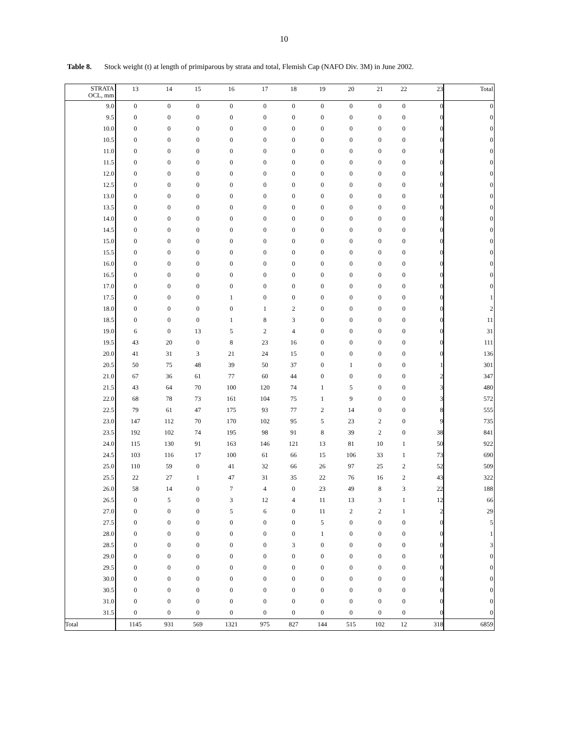10
Table 8. Stock weight (t) at length of primiparous by strata and total, Flemish Cap (NAFO Div. 3M) in June 2002.
| STRATA OCL, mm | 13 | 14 | 15 | 16 | 17 | 18 | 19 | 20 | 21 | 22 | 23 | Total |
| --- | --- | --- | --- | --- | --- | --- | --- | --- | --- | --- | --- | --- |
| 9.0 | 0 | 0 | 0 | 0 | 0 | 0 | 0 | 0 | 0 | 0 | 0 | 0 |
| 9.5 | 0 | 0 | 0 | 0 | 0 | 0 | 0 | 0 | 0 | 0 | 0 | 0 |
| 10.0 | 0 | 0 | 0 | 0 | 0 | 0 | 0 | 0 | 0 | 0 | 0 | 0 |
| 10.5 | 0 | 0 | 0 | 0 | 0 | 0 | 0 | 0 | 0 | 0 | 0 | 0 |
| 11.0 | 0 | 0 | 0 | 0 | 0 | 0 | 0 | 0 | 0 | 0 | 0 | 0 |
| 11.5 | 0 | 0 | 0 | 0 | 0 | 0 | 0 | 0 | 0 | 0 | 0 | 0 |
| 12.0 | 0 | 0 | 0 | 0 | 0 | 0 | 0 | 0 | 0 | 0 | 0 | 0 |
| 12.5 | 0 | 0 | 0 | 0 | 0 | 0 | 0 | 0 | 0 | 0 | 0 | 0 |
| 13.0 | 0 | 0 | 0 | 0 | 0 | 0 | 0 | 0 | 0 | 0 | 0 | 0 |
| 13.5 | 0 | 0 | 0 | 0 | 0 | 0 | 0 | 0 | 0 | 0 | 0 | 0 |
| 14.0 | 0 | 0 | 0 | 0 | 0 | 0 | 0 | 0 | 0 | 0 | 0 | 0 |
| 14.5 | 0 | 0 | 0 | 0 | 0 | 0 | 0 | 0 | 0 | 0 | 0 | 0 |
| 15.0 | 0 | 0 | 0 | 0 | 0 | 0 | 0 | 0 | 0 | 0 | 0 | 0 |
| 15.5 | 0 | 0 | 0 | 0 | 0 | 0 | 0 | 0 | 0 | 0 | 0 | 0 |
| 16.0 | 0 | 0 | 0 | 0 | 0 | 0 | 0 | 0 | 0 | 0 | 0 | 0 |
| 16.5 | 0 | 0 | 0 | 0 | 0 | 0 | 0 | 0 | 0 | 0 | 0 | 0 |
| 17.0 | 0 | 0 | 0 | 0 | 0 | 0 | 0 | 0 | 0 | 0 | 0 | 0 |
| 17.5 | 0 | 0 | 0 | 1 | 0 | 0 | 0 | 0 | 0 | 0 | 0 | 1 |
| 18.0 | 0 | 0 | 0 | 0 | 1 | 2 | 0 | 0 | 0 | 0 | 0 | 2 |
| 18.5 | 0 | 0 | 0 | 1 | 8 | 3 | 0 | 0 | 0 | 0 | 0 | 11 |
| 19.0 | 6 | 0 | 13 | 5 | 2 | 4 | 0 | 0 | 0 | 0 | 0 | 31 |
| 19.5 | 43 | 20 | 0 | 8 | 23 | 16 | 0 | 0 | 0 | 0 | 0 | 111 |
| 20.0 | 41 | 31 | 3 | 21 | 24 | 15 | 0 | 0 | 0 | 0 | 0 | 136 |
| 20.5 | 50 | 75 | 48 | 39 | 50 | 37 | 0 | 1 | 0 | 0 | 1 | 301 |
| 21.0 | 67 | 36 | 61 | 77 | 60 | 44 | 0 | 0 | 0 | 0 | 2 | 347 |
| 21.5 | 43 | 64 | 70 | 100 | 120 | 74 | 1 | 5 | 0 | 0 | 3 | 480 |
| 22.0 | 68 | 78 | 73 | 161 | 104 | 75 | 1 | 9 | 0 | 0 | 3 | 572 |
| 22.5 | 79 | 61 | 47 | 175 | 93 | 77 | 2 | 14 | 0 | 0 | 8 | 555 |
| 23.0 | 147 | 112 | 70 | 170 | 102 | 95 | 5 | 23 | 2 | 0 | 9 | 735 |
| 23.5 | 192 | 102 | 74 | 195 | 98 | 91 | 8 | 39 | 2 | 0 | 38 | 841 |
| 24.0 | 115 | 130 | 91 | 163 | 146 | 121 | 13 | 81 | 10 | 1 | 50 | 922 |
| 24.5 | 103 | 116 | 17 | 100 | 61 | 66 | 15 | 106 | 33 | 1 | 73 | 690 |
| 25.0 | 110 | 59 | 0 | 41 | 32 | 66 | 26 | 97 | 25 | 2 | 52 | 509 |
| 25.5 | 22 | 27 | 1 | 47 | 31 | 35 | 22 | 76 | 16 | 2 | 43 | 322 |
| 26.0 | 58 | 14 | 0 | 7 | 4 | 0 | 23 | 49 | 8 | 3 | 22 | 188 |
| 26.5 | 0 | 5 | 0 | 3 | 12 | 4 | 11 | 13 | 3 | 1 | 12 | 66 |
| 27.0 | 0 | 0 | 0 | 5 | 6 | 0 | 11 | 2 | 2 | 1 | 2 | 29 |
| 27.5 | 0 | 0 | 0 | 0 | 0 | 0 | 5 | 0 | 0 | 0 | 0 | 5 |
| 28.0 | 0 | 0 | 0 | 0 | 0 | 0 | 1 | 0 | 0 | 0 | 0 | 1 |
| 28.5 | 0 | 0 | 0 | 0 | 0 | 3 | 0 | 0 | 0 | 0 | 0 | 3 |
| 29.0 | 0 | 0 | 0 | 0 | 0 | 0 | 0 | 0 | 0 | 0 | 0 | 0 |
| 29.5 | 0 | 0 | 0 | 0 | 0 | 0 | 0 | 0 | 0 | 0 | 0 | 0 |
| 30.0 | 0 | 0 | 0 | 0 | 0 | 0 | 0 | 0 | 0 | 0 | 0 | 0 |
| 30.5 | 0 | 0 | 0 | 0 | 0 | 0 | 0 | 0 | 0 | 0 | 0 | 0 |
| 31.0 | 0 | 0 | 0 | 0 | 0 | 0 | 0 | 0 | 0 | 0 | 0 | 0 |
| 31.5 | 0 | 0 | 0 | 0 | 0 | 0 | 0 | 0 | 0 | 0 | 0 | 0 |
| Total | 1145 | 931 | 569 | 1321 | 975 | 827 | 144 | 515 | 102 | 12 | 318 | 6859 |